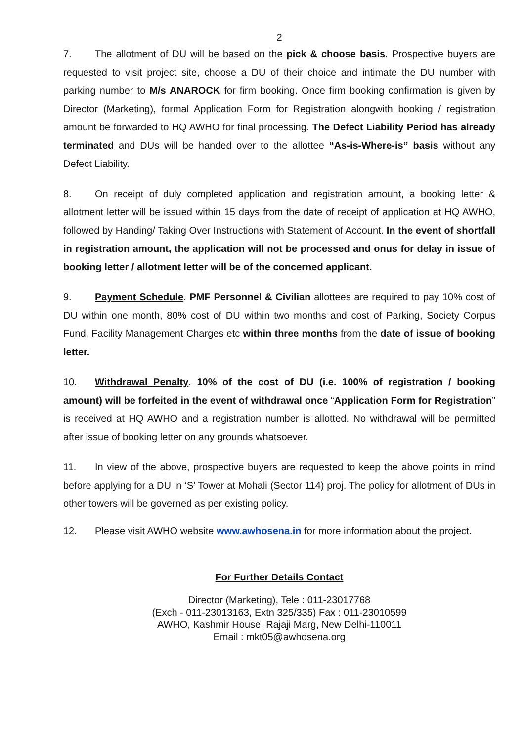2
7. The allotment of DU will be based on the pick & choose basis. Prospective buyers are requested to visit project site, choose a DU of their choice and intimate the DU number with parking number to M/s ANAROCK for firm booking. Once firm booking confirmation is given by Director (Marketing), formal Application Form for Registration alongwith booking / registration amount be forwarded to HQ AWHO for final processing. The Defect Liability Period has already terminated and DUs will be handed over to the allottee “As-is-Where-is” basis without any Defect Liability.
8. On receipt of duly completed application and registration amount, a booking letter & allotment letter will be issued within 15 days from the date of receipt of application at HQ AWHO, followed by Handing/ Taking Over Instructions with Statement of Account. In the event of shortfall in registration amount, the application will not be processed and onus for delay in issue of booking letter / allotment letter will be of the concerned applicant.
9. Payment Schedule. PMF Personnel & Civilian allottees are required to pay 10% cost of DU within one month, 80% cost of DU within two months and cost of Parking, Society Corpus Fund, Facility Management Charges etc within three months from the date of issue of booking letter.
10. Withdrawal Penalty. 10% of the cost of DU (i.e. 100% of registration / booking amount) will be forfeited in the event of withdrawal once “Application Form for Registration” is received at HQ AWHO and a registration number is allotted. No withdrawal will be permitted after issue of booking letter on any grounds whatsoever.
11. In view of the above, prospective buyers are requested to keep the above points in mind before applying for a DU in ‘S’ Tower at Mohali (Sector 114) proj. The policy for allotment of DUs in other towers will be governed as per existing policy.
12. Please visit AWHO website www.awhosena.in for more information about the project.
For Further Details Contact
Director (Marketing), Tele : 011-23017768
(Exch - 011-23013163, Extn 325/335) Fax : 011-23010599
AWHO, Kashmir House, Rajaji Marg, New Delhi-110011
Email : mkt05@awhosena.org